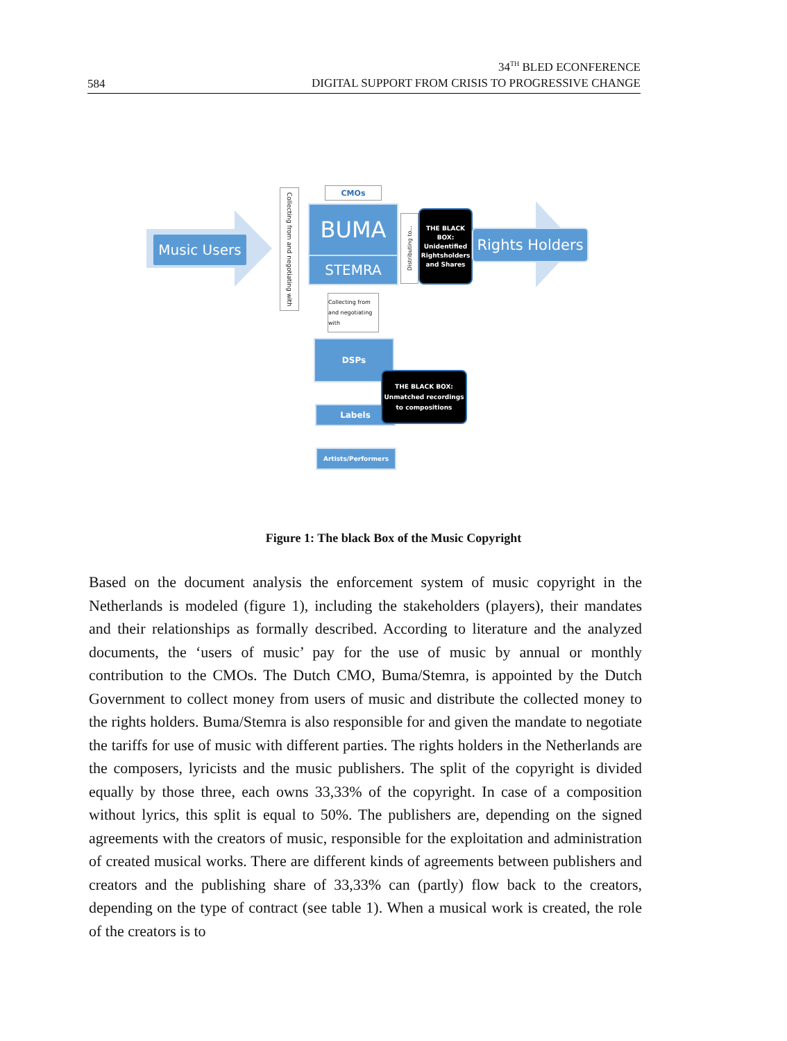584
34<sup>TH</sup> BLED ECONFERENCE
DIGITAL SUPPORT FROM CRISIS TO PROGRESSIVE CHANGE
Music Users
Collecting from and negotiating with
CMOs
BUMA
STEMRA
Distributing to...
THE BLACK BOX: Unidentified Rightsholders and Shares
Rights Holders
Collecting from and negotiating with
DSPs
Labels
THE BLACK BOX: Unmatched recordings to compositions
Artists/Performers
Figure 1: The black Box of the Music Copyright
Based on the document analysis the enforcement system of music copyright in the Netherlands is modeled (figure 1), including the stakeholders (players), their mandates and their relationships as formally described. According to literature and the analyzed documents, the ‘users of music’ pay for the use of music by annual or monthly contribution to the CMOs. The Dutch CMO, Buma/Stemra, is appointed by the Dutch Government to collect money from users of music and distribute the collected money to the rights holders. Buma/Stemra is also responsible for and given the mandate to negotiate the tariffs for use of music with different parties. The rights holders in the Netherlands are the composers, lyricists and the music publishers. The split of the copyright is divided equally by those three, each owns 33,33% of the copyright. In case of a composition without lyrics, this split is equal to 50%. The publishers are, depending on the signed agreements with the creators of music, responsible for the exploitation and administration of created musical works. There are different kinds of agreements between publishers and creators and the publishing share of 33,33% can (partly) flow back to the creators, depending on the type of contract (see table 1). When a musical work is created, the role of the creators is to